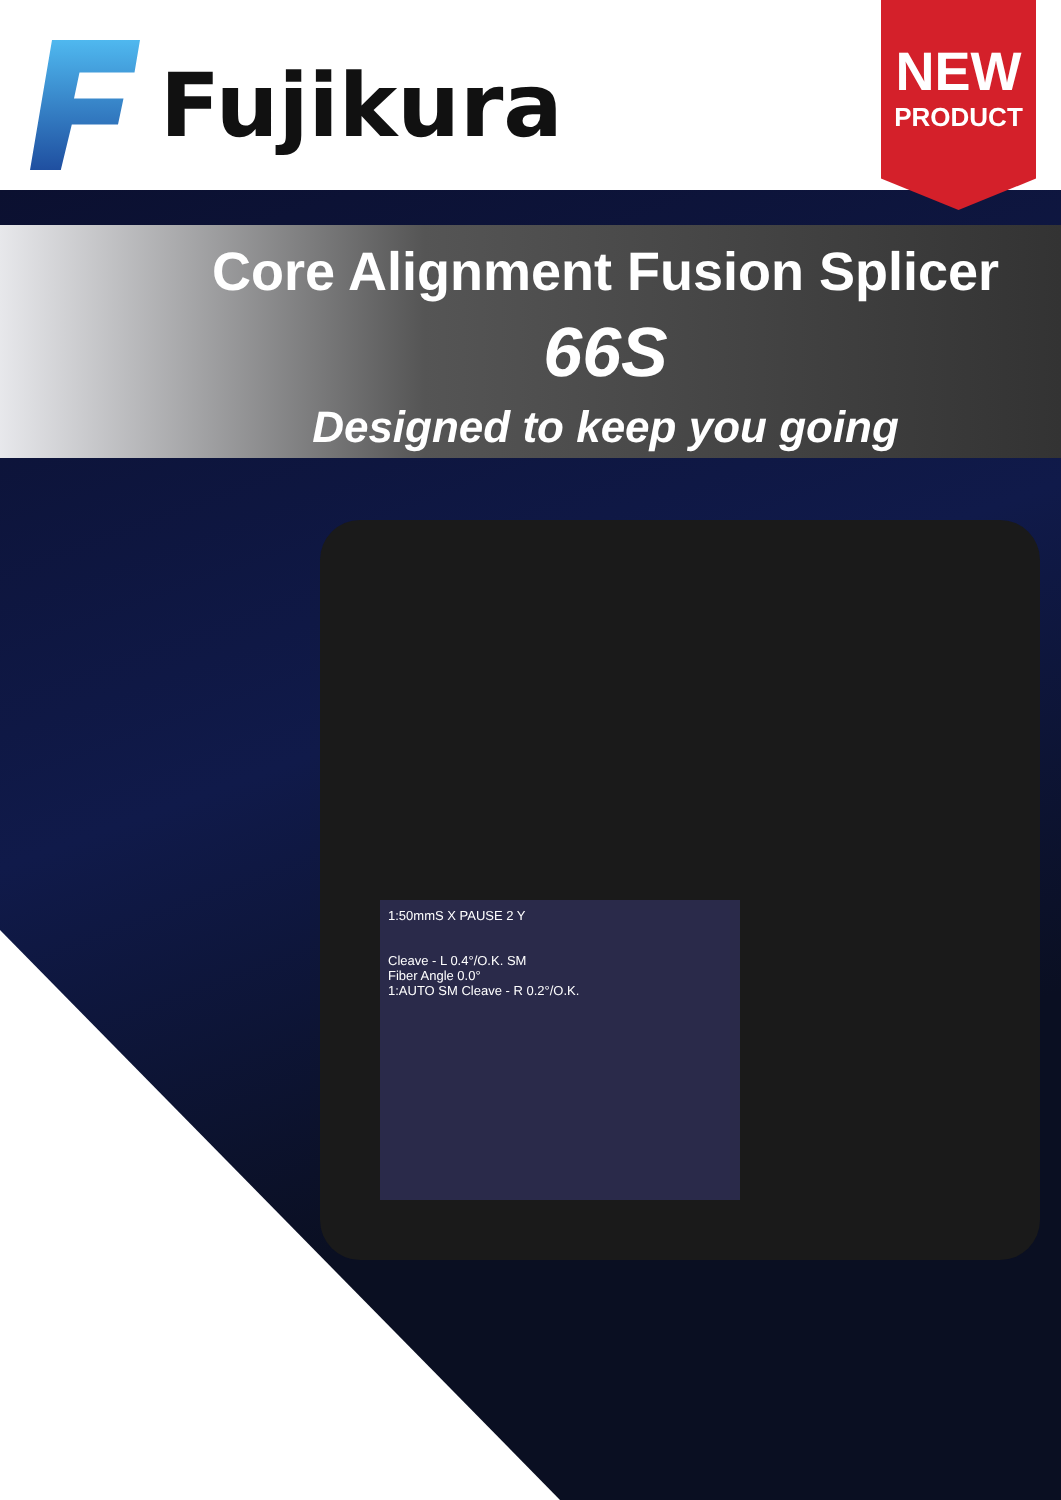Fujikura
NEW
PRODUCT
Core Alignment Fusion Splicer
66S
Designed to keep you going
1:50mmS X PAUSE 2 Y
Cleave - L 0.4°/O.K. SM
Fiber Angle 0.0°
1:AUTO SM Cleave - R 0.2°/O.K.